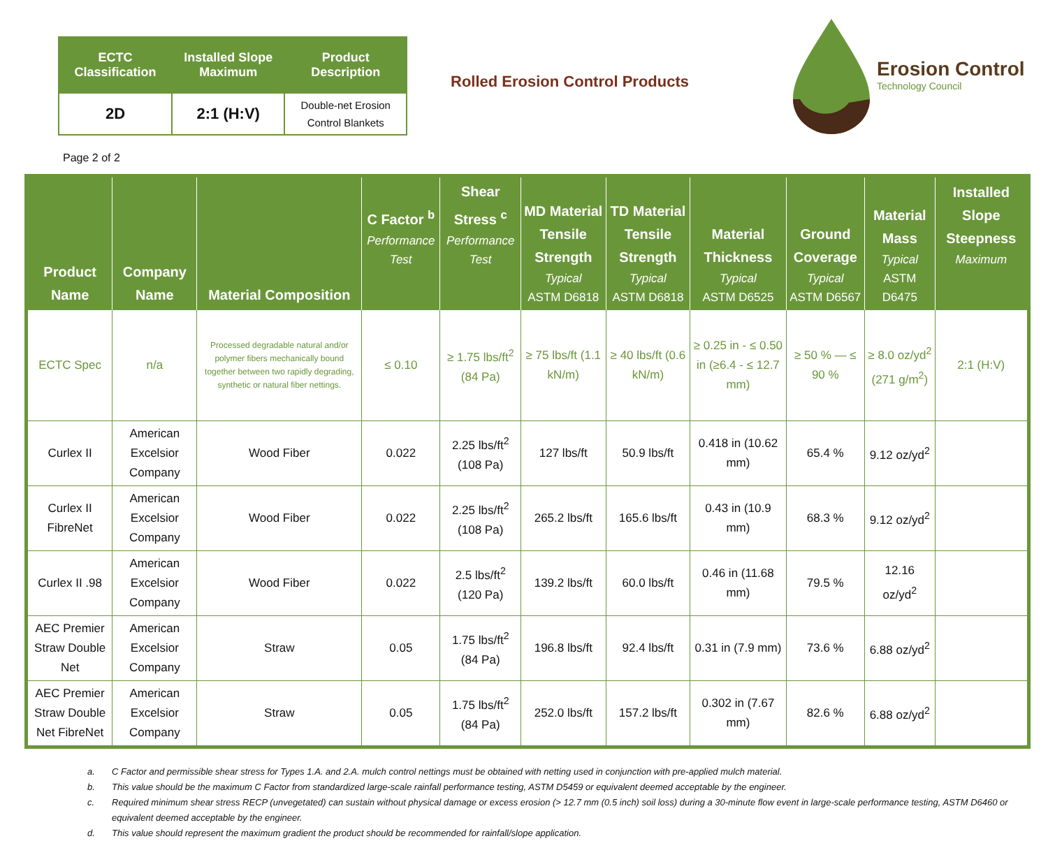| ECTC Classification | Installed Slope Maximum | Product Description |
| --- | --- | --- |
| 2D | 2:1 (H:V) | Double-net Erosion Control Blankets |
Rolled Erosion Control Products
Erosion Control
Technology Council
Page 2 of 2
| Product Name | Company Name | Material Composition | C Factor <sup>b</sup> Performance Test | Shear Stress <sup>c</sup> Performance Test | MD Material Tensile Strength Typical ASTM D6818 | TD Material Tensile Strength Typical ASTM D6818 | Material Thickness Typical ASTM D6525 | Ground Coverage Typical ASTM D6567 | Material Mass Typical ASTM D6475 | Installed Slope Steepness Maximum |
| --- | --- | --- | --- | --- | --- | --- | --- | --- | --- | --- |
| ECTC Spec | n/a | Processed degradable natural and/or polymer fibers mechanically bound together between two rapidly degrading, synthetic or natural fiber nettings. | ≤ 0.10 | ≥ 1.75 lbs/ft<sup>2</sup> (84 Pa) | ≥ 75 lbs/ft (1.1 kN/m) | ≥ 40 lbs/ft (0.6 kN/m) | ≥ 0.25 in - ≤ 0.50 in (≥6.4 - ≤ 12.7 mm) | ≥ 50 % — ≤ 90 % | ≥ 8.0 oz/yd<sup>2</sup> (271 g/m<sup>2</sup>) | 2:1 (H:V) |
| Curlex II | American Excelsior Company | Wood Fiber | 0.022 | 2.25 lbs/ft<sup>2</sup> (108 Pa) | 127 lbs/ft | 50.9 lbs/ft | 0.418 in (10.62 mm) | 65.4 % | 9.12 oz/yd<sup>2</sup> | |
| Curlex II FibreNet | American Excelsior Company | Wood Fiber | 0.022 | 2.25 lbs/ft<sup>2</sup> (108 Pa) | 265.2 lbs/ft | 165.6 lbs/ft | 0.43 in (10.9 mm) | 68.3 % | 9.12 oz/yd<sup>2</sup> | |
| Curlex II .98 | American Excelsior Company | Wood Fiber | 0.022 | 2.5 lbs/ft<sup>2</sup> (120 Pa) | 139.2 lbs/ft | 60.0 lbs/ft | 0.46 in (11.68 mm) | 79.5 % | 12.16 oz/yd<sup>2</sup> | |
| AEC Premier Straw Double Net | American Excelsior Company | Straw | 0.05 | 1.75 lbs/ft<sup>2</sup> (84 Pa) | 196.8 lbs/ft | 92.4 lbs/ft | 0.31 in (7.9 mm) | 73.6 % | 6.88 oz/yd<sup>2</sup> | |
| AEC Premier Straw Double Net FibreNet | American Excelsior Company | Straw | 0.05 | 1.75 lbs/ft<sup>2</sup> (84 Pa) | 252.0 lbs/ft | 157.2 lbs/ft | 0.302 in (7.67 mm) | 82.6 % | 6.88 oz/yd<sup>2</sup> | |
a. C Factor and permissible shear stress for Types 1.A. and 2.A. mulch control nettings must be obtained with netting used in conjunction with pre-applied mulch material.
b. This value should be the maximum C Factor from standardized large-scale rainfall performance testing, ASTM D5459 or equivalent deemed acceptable by the engineer.
c. Required minimum shear stress RECP (unvegetated) can sustain without physical damage or excess erosion (> 12.7 mm (0.5 inch) soil loss) during a 30-minute flow event in large-scale performance testing, ASTM D6460 or equivalent deemed acceptable by the engineer.
d. This value should represent the maximum gradient the product should be recommended for rainfall/slope application.